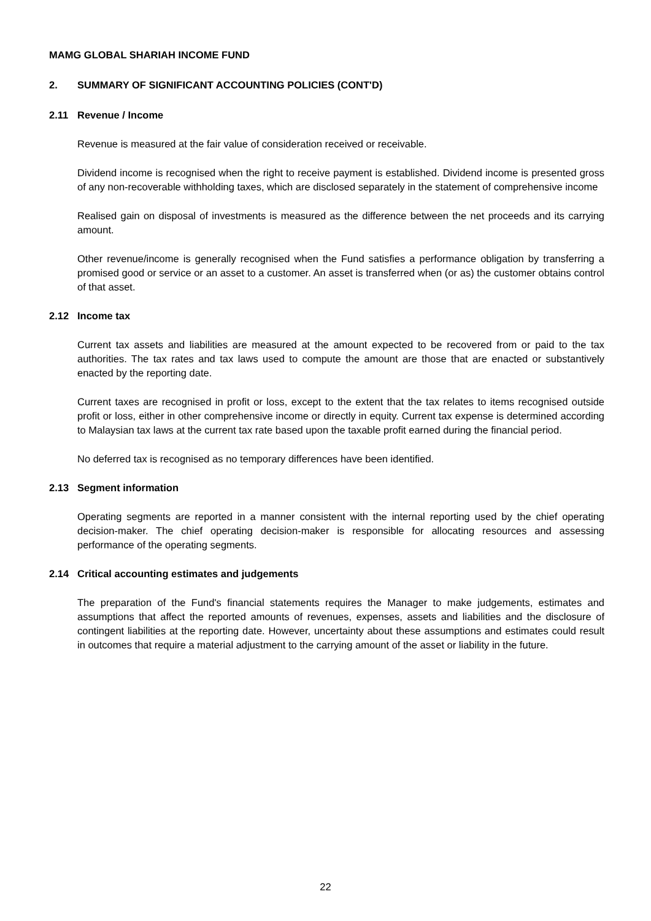MAMG GLOBAL SHARIAH INCOME FUND
2. SUMMARY OF SIGNIFICANT ACCOUNTING POLICIES (CONT'D)
2.11 Revenue / Income
Revenue is measured at the fair value of consideration received or receivable.
Dividend income is recognised when the right to receive payment is established. Dividend income is presented gross of any non-recoverable withholding taxes, which are disclosed separately in the statement of comprehensive income
Realised gain on disposal of investments is measured as the difference between the net proceeds and its carrying amount.
Other revenue/income is generally recognised when the Fund satisfies a performance obligation by transferring a promised good or service or an asset to a customer. An asset is transferred when (or as) the customer obtains control of that asset.
2.12 Income tax
Current tax assets and liabilities are measured at the amount expected to be recovered from or paid to the tax authorities. The tax rates and tax laws used to compute the amount are those that are enacted or substantively enacted by the reporting date.
Current taxes are recognised in profit or loss, except to the extent that the tax relates to items recognised outside profit or loss, either in other comprehensive income or directly in equity. Current tax expense is determined according to Malaysian tax laws at the current tax rate based upon the taxable profit earned during the financial period.
No deferred tax is recognised as no temporary differences have been identified.
2.13 Segment information
Operating segments are reported in a manner consistent with the internal reporting used by the chief operating decision-maker. The chief operating decision-maker is responsible for allocating resources and assessing performance of the operating segments.
2.14 Critical accounting estimates and judgements
The preparation of the Fund's financial statements requires the Manager to make judgements, estimates and assumptions that affect the reported amounts of revenues, expenses, assets and liabilities and the disclosure of contingent liabilities at the reporting date. However, uncertainty about these assumptions and estimates could result in outcomes that require a material adjustment to the carrying amount of the asset or liability in the future.
22